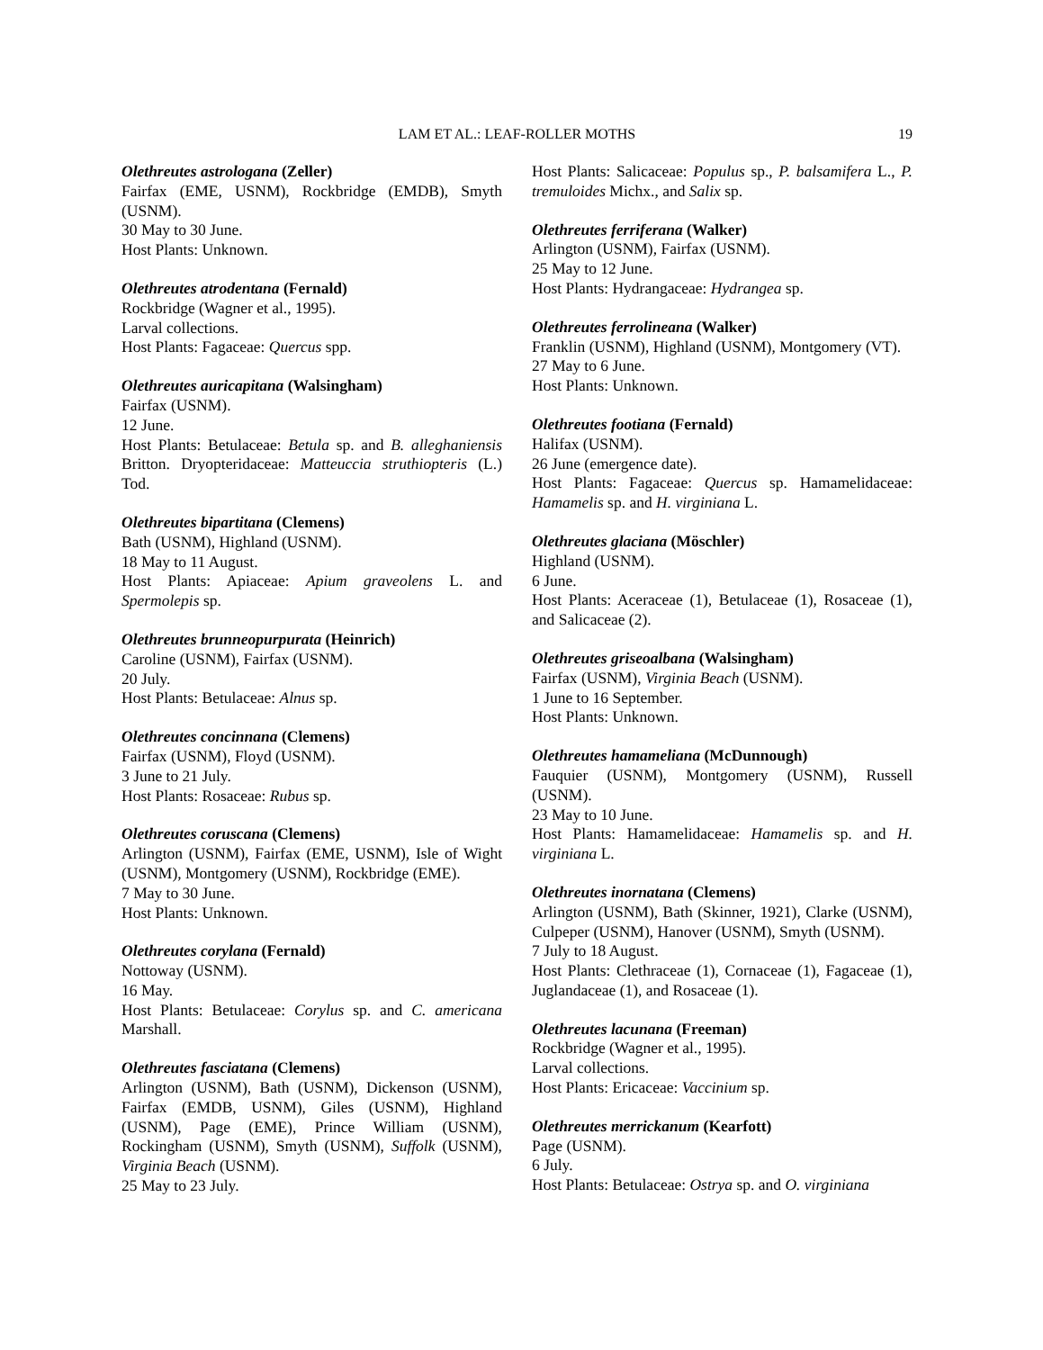LAM ET AL.: LEAF-ROLLER MOTHS 19
Olethreutes astrologana (Zeller)
Fairfax (EME, USNM), Rockbridge (EMDB), Smyth (USNM).
30 May to 30 June.
Host Plants: Unknown.
Olethreutes atrodentana (Fernald)
Rockbridge (Wagner et al., 1995).
Larval collections.
Host Plants: Fagaceae: Quercus spp.
Olethreutes auricapitana (Walsingham)
Fairfax (USNM).
12 June.
Host Plants: Betulaceae: Betula sp. and B. alleghaniensis Britton. Dryopteridaceae: Matteuccia struthiopteris (L.) Tod.
Olethreutes bipartitana (Clemens)
Bath (USNM), Highland (USNM).
18 May to 11 August.
Host Plants: Apiaceae: Apium graveolens L. and Spermolepis sp.
Olethreutes brunneopurpurata (Heinrich)
Caroline (USNM), Fairfax (USNM).
20 July.
Host Plants: Betulaceae: Alnus sp.
Olethreutes concinnana (Clemens)
Fairfax (USNM), Floyd (USNM).
3 June to 21 July.
Host Plants: Rosaceae: Rubus sp.
Olethreutes coruscana (Clemens)
Arlington (USNM), Fairfax (EME, USNM), Isle of Wight (USNM), Montgomery (USNM), Rockbridge (EME).
7 May to 30 June.
Host Plants: Unknown.
Olethreutes corylana (Fernald)
Nottoway (USNM).
16 May.
Host Plants: Betulaceae: Corylus sp. and C. americana Marshall.
Olethreutes fasciatana (Clemens)
Arlington (USNM), Bath (USNM), Dickenson (USNM), Fairfax (EMDB, USNM), Giles (USNM), Highland (USNM), Page (EME), Prince William (USNM), Rockingham (USNM), Smyth (USNM), Suffolk (USNM), Virginia Beach (USNM).
25 May to 23 July.
Host Plants: Salicaceae: Populus sp., P. balsamifera L., P. tremuloides Michx., and Salix sp.
Olethreutes ferriferana (Walker)
Arlington (USNM), Fairfax (USNM).
25 May to 12 June.
Host Plants: Hydrangaceae: Hydrangea sp.
Olethreutes ferrolineana (Walker)
Franklin (USNM), Highland (USNM), Montgomery (VT).
27 May to 6 June.
Host Plants: Unknown.
Olethreutes footiana (Fernald)
Halifax (USNM).
26 June (emergence date).
Host Plants: Fagaceae: Quercus sp. Hamamelidaceae: Hamamelis sp. and H. virginiana L.
Olethreutes glaciana (Möschler)
Highland (USNM).
6 June.
Host Plants: Aceraceae (1), Betulaceae (1), Rosaceae (1), and Salicaceae (2).
Olethreutes griseoalbana (Walsingham)
Fairfax (USNM), Virginia Beach (USNM).
1 June to 16 September.
Host Plants: Unknown.
Olethreutes hamameliana (McDunnough)
Fauquier (USNM), Montgomery (USNM), Russell (USNM).
23 May to 10 June.
Host Plants: Hamamelidaceae: Hamamelis sp. and H. virginiana L.
Olethreutes inornatana (Clemens)
Arlington (USNM), Bath (Skinner, 1921), Clarke (USNM), Culpeper (USNM), Hanover (USNM), Smyth (USNM).
7 July to 18 August.
Host Plants: Clethraceae (1), Cornaceae (1), Fagaceae (1), Juglandaceae (1), and Rosaceae (1).
Olethreutes lacunana (Freeman)
Rockbridge (Wagner et al., 1995).
Larval collections.
Host Plants: Ericaceae: Vaccinium sp.
Olethreutes merrickanum (Kearfott)
Page (USNM).
6 July.
Host Plants: Betulaceae: Ostrya sp. and O. virginiana